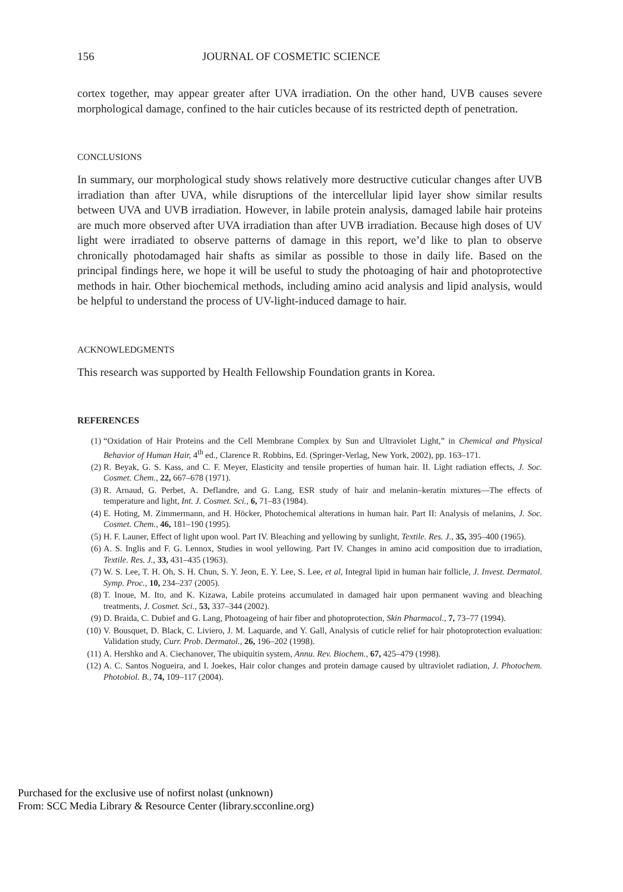156 JOURNAL OF COSMETIC SCIENCE
cortex together, may appear greater after UVA irradiation. On the other hand, UVB causes severe morphological damage, confined to the hair cuticles because of its restricted depth of penetration.
CONCLUSIONS
In summary, our morphological study shows relatively more destructive cuticular changes after UVB irradiation than after UVA, while disruptions of the intercellular lipid layer show similar results between UVA and UVB irradiation. However, in labile protein analysis, damaged labile hair proteins are much more observed after UVA irradiation than after UVB irradiation. Because high doses of UV light were irradiated to observe patterns of damage in this report, we’d like to plan to observe chronically photodamaged hair shafts as similar as possible to those in daily life. Based on the principal findings here, we hope it will be useful to study the photoaging of hair and photoprotective methods in hair. Other biochemical methods, including amino acid analysis and lipid analysis, would be helpful to understand the process of UV-light-induced damage to hair.
ACKNOWLEDGMENTS
This research was supported by Health Fellowship Foundation grants in Korea.
REFERENCES
(1) “Oxidation of Hair Proteins and the Cell Membrane Complex by Sun and Ultraviolet Light,” in Chemical and Physical Behavior of Human Hair, 4<sup>th</sup> ed., Clarence R. Robbins, Ed. (Springer-Verlag, New York, 2002), pp. 163–171.
(2) R. Beyak, G. S. Kass, and C. F. Meyer, Elasticity and tensile properties of human hair. II. Light radiation effects, J. Soc. Cosmet. Chem., 22, 667–678 (1971).
(3) R. Arnaud, G. Perbet, A. Deflandre, and G. Lang, ESR study of hair and melanin–keratin mixtures—The effects of temperature and light, Int. J. Cosmet. Sci., 6, 71–83 (1984).
(4) E. Hoting, M. Zimmermann, and H. Höcker, Photochemical alterations in human hair. Part II: Analysis of melanins, J. Soc. Cosmet. Chem., 46, 181–190 (1995).
(5) H. F. Launer, Effect of light upon wool. Part IV. Bleaching and yellowing by sunlight, Textile. Res. J., 35, 395–400 (1965).
(6) A. S. Inglis and F. G. Lennox, Studies in wool yellowing. Part IV. Changes in amino acid composition due to irradiation, Textile. Res. J., 33, 431–435 (1963).
(7) W. S. Lee, T. H. Oh, S. H. Chun, S. Y. Jeon, E. Y. Lee, S. Lee, et al, Integral lipid in human hair follicle, J. Invest. Dermatol. Symp. Proc., 10, 234–237 (2005).
(8) T. Inoue, M. Ito, and K. Kizawa, Labile proteins accumulated in damaged hair upon permanent waving and bleaching treatments, J. Cosmet. Sci., 53, 337–344 (2002).
(9) D. Braida, C. Dubief and G. Lang, Photoageing of hair fiber and photoprotection, Skin Pharmacol., 7, 73–77 (1994).
(10) V. Bousquet, D. Black, C. Liviero, J. M. Laquarde, and Y. Gall, Analysis of cuticle relief for hair photoprotection evaluation: Validation study, Curr. Prob. Dermatol., 26, 196–202 (1998).
(11) A. Hershko and A. Ciechanover, The ubiquitin system, Annu. Rev. Biochem., 67, 425–479 (1998).
(12) A. C. Santos Nogueira, and I. Joekes, Hair color changes and protein damage caused by ultraviolet radiation, J. Photochem. Photobiol. B., 74, 109–117 (2004).
Purchased for the exclusive use of nofirst nolast (unknown)
From: SCC Media Library & Resource Center (library.scconline.org)